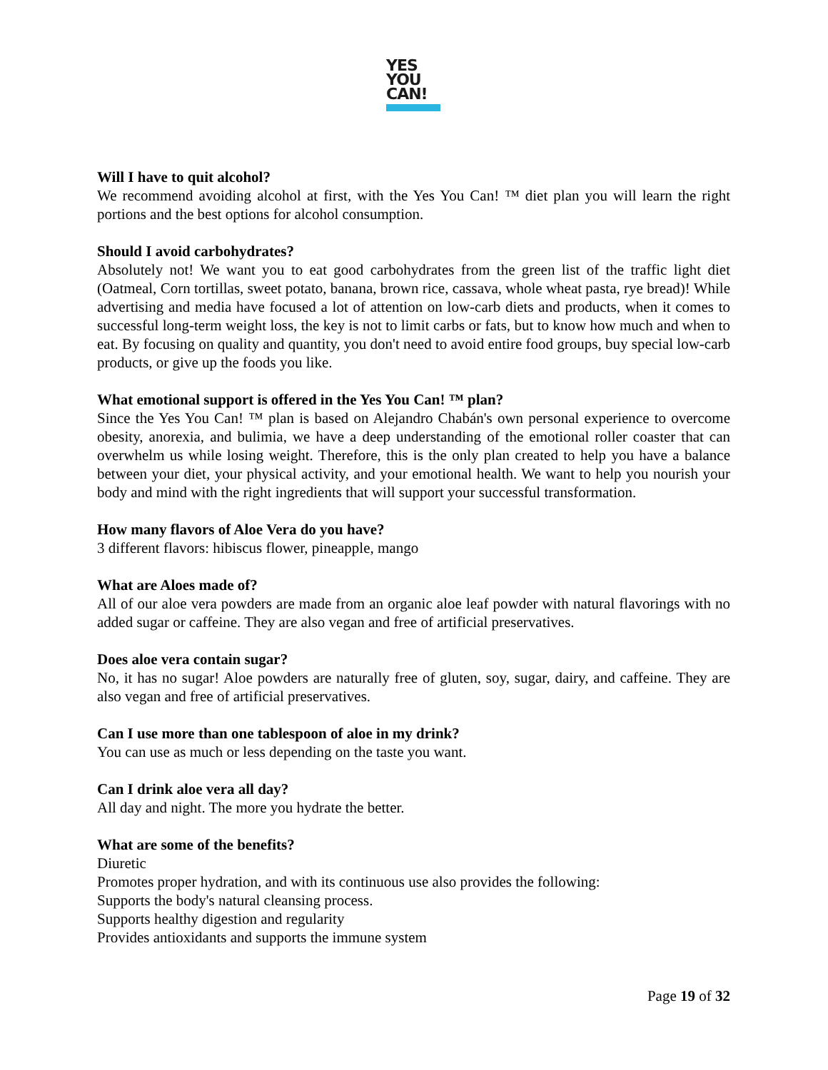YES
YOU
CAN!
Will I have to quit alcohol?
We recommend avoiding alcohol at first, with the Yes You Can! ™ diet plan you will learn the right portions and the best options for alcohol consumption.
Should I avoid carbohydrates?
Absolutely not! We want you to eat good carbohydrates from the green list of the traffic light diet (Oatmeal, Corn tortillas, sweet potato, banana, brown rice, cassava, whole wheat pasta, rye bread)! While advertising and media have focused a lot of attention on low-carb diets and products, when it comes to successful long-term weight loss, the key is not to limit carbs or fats, but to know how much and when to eat. By focusing on quality and quantity, you don't need to avoid entire food groups, buy special low-carb products, or give up the foods you like.
What emotional support is offered in the Yes You Can! ™ plan?
Since the Yes You Can! ™ plan is based on Alejandro Chabán's own personal experience to overcome obesity, anorexia, and bulimia, we have a deep understanding of the emotional roller coaster that can overwhelm us while losing weight. Therefore, this is the only plan created to help you have a balance between your diet, your physical activity, and your emotional health. We want to help you nourish your body and mind with the right ingredients that will support your successful transformation.
How many flavors of Aloe Vera do you have?
3 different flavors: hibiscus flower, pineapple, mango
What are Aloes made of?
All of our aloe vera powders are made from an organic aloe leaf powder with natural flavorings with no added sugar or caffeine. They are also vegan and free of artificial preservatives.
Does aloe vera contain sugar?
No, it has no sugar! Aloe powders are naturally free of gluten, soy, sugar, dairy, and caffeine. They are also vegan and free of artificial preservatives.
Can I use more than one tablespoon of aloe in my drink?
You can use as much or less depending on the taste you want.
Can I drink aloe vera all day?
All day and night. The more you hydrate the better.
What are some of the benefits?
Diuretic
Promotes proper hydration, and with its continuous use also provides the following:
Supports the body's natural cleansing process.
Supports healthy digestion and regularity
Provides antioxidants and supports the immune system
Page 19 of 32